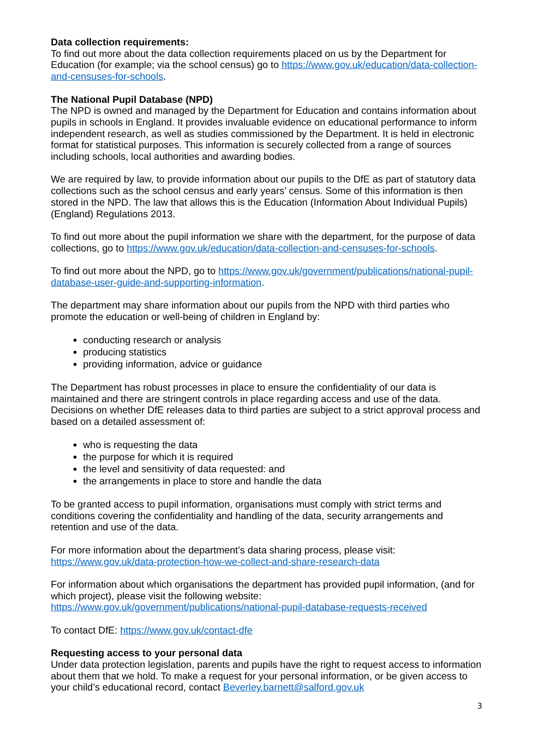Data collection requirements:
To find out more about the data collection requirements placed on us by the Department for Education (for example; via the school census) go to https://www.gov.uk/education/data-collection-and-censuses-for-schools.
The National Pupil Database (NPD)
The NPD is owned and managed by the Department for Education and contains information about pupils in schools in England. It provides invaluable evidence on educational performance to inform independent research, as well as studies commissioned by the Department. It is held in electronic format for statistical purposes. This information is securely collected from a range of sources including schools, local authorities and awarding bodies.
We are required by law, to provide information about our pupils to the DfE as part of statutory data collections such as the school census and early years’ census. Some of this information is then stored in the NPD. The law that allows this is the Education (Information About Individual Pupils) (England) Regulations 2013.
To find out more about the pupil information we share with the department, for the purpose of data collections, go to https://www.gov.uk/education/data-collection-and-censuses-for-schools.
To find out more about the NPD, go to https://www.gov.uk/government/publications/national-pupil-database-user-guide-and-supporting-information.
The department may share information about our pupils from the NPD with third parties who promote the education or well-being of children in England by:
conducting research or analysis
producing statistics
providing information, advice or guidance
The Department has robust processes in place to ensure the confidentiality of our data is maintained and there are stringent controls in place regarding access and use of the data. Decisions on whether DfE releases data to third parties are subject to a strict approval process and based on a detailed assessment of:
who is requesting the data
the purpose for which it is required
the level and sensitivity of data requested: and
the arrangements in place to store and handle the data
To be granted access to pupil information, organisations must comply with strict terms and conditions covering the confidentiality and handling of the data, security arrangements and retention and use of the data.
For more information about the department’s data sharing process, please visit:
https://www.gov.uk/data-protection-how-we-collect-and-share-research-data
For information about which organisations the department has provided pupil information, (and for which project), please visit the following website:
https://www.gov.uk/government/publications/national-pupil-database-requests-received
To contact DfE: https://www.gov.uk/contact-dfe
Requesting access to your personal data
Under data protection legislation, parents and pupils have the right to request access to information about them that we hold. To make a request for your personal information, or be given access to your child’s educational record, contact Beverley.barnett@salford.gov.uk
3